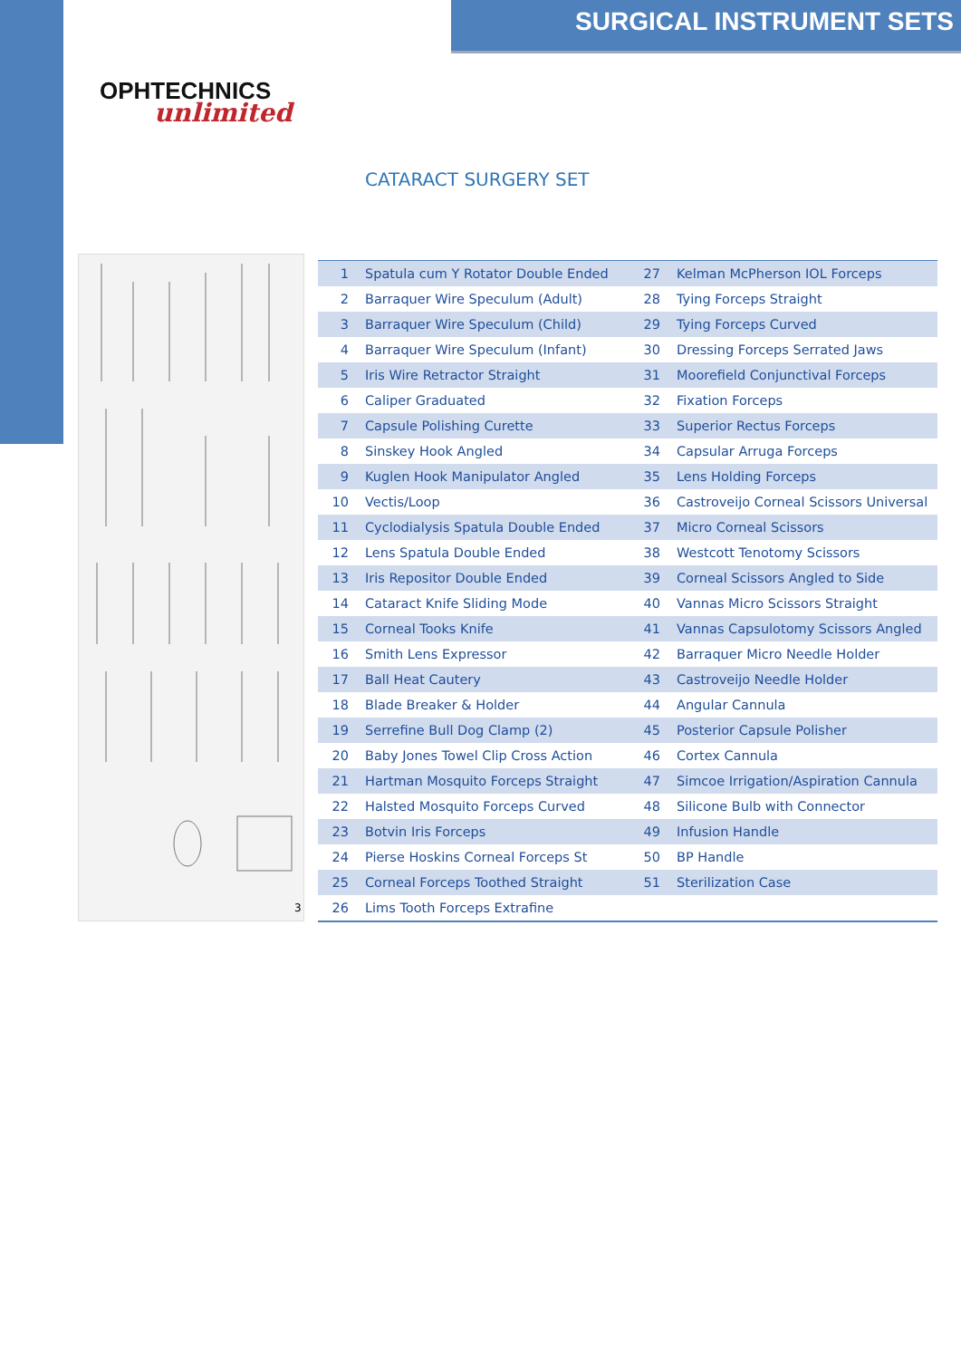SURGICAL INSTRUMENT SETS
OPHTECHNICS
unlimited
CATARACT SURGERY SET
3
| 1 | Spatula cum Y Rotator Double Ended | 27 | Kelman McPherson IOL Forceps |
| 2 | Barraquer Wire Speculum (Adult) | 28 | Tying Forceps Straight |
| 3 | Barraquer Wire Speculum (Child) | 29 | Tying Forceps Curved |
| 4 | Barraquer Wire Speculum (Infant) | 30 | Dressing Forceps Serrated Jaws |
| 5 | Iris Wire Retractor Straight | 31 | Moorefield Conjunctival Forceps |
| 6 | Caliper Graduated | 32 | Fixation Forceps |
| 7 | Capsule Polishing Curette | 33 | Superior Rectus Forceps |
| 8 | Sinskey Hook Angled | 34 | Capsular Arruga Forceps |
| 9 | Kuglen Hook Manipulator Angled | 35 | Lens Holding Forceps |
| 10 | Vectis/Loop | 36 | Castroveijo Corneal Scissors Universal |
| 11 | Cyclodialysis Spatula Double Ended | 37 | Micro Corneal Scissors |
| 12 | Lens Spatula Double Ended | 38 | Westcott Tenotomy Scissors |
| 13 | Iris Repositor Double Ended | 39 | Corneal Scissors Angled to Side |
| 14 | Cataract Knife Sliding Mode | 40 | Vannas Micro Scissors Straight |
| 15 | Corneal Tooks Knife | 41 | Vannas Capsulotomy Scissors Angled |
| 16 | Smith Lens Expressor | 42 | Barraquer Micro Needle Holder |
| 17 | Ball Heat Cautery | 43 | Castroveijo Needle Holder |
| 18 | Blade Breaker & Holder | 44 | Angular Cannula |
| 19 | Serrefine Bull Dog Clamp (2) | 45 | Posterior Capsule Polisher |
| 20 | Baby Jones Towel Clip Cross Action | 46 | Cortex Cannula |
| 21 | Hartman Mosquito Forceps Straight | 47 | Simcoe Irrigation/Aspiration Cannula |
| 22 | Halsted Mosquito Forceps Curved | 48 | Silicone Bulb with Connector |
| 23 | Botvin Iris Forceps | 49 | Infusion Handle |
| 24 | Pierse Hoskins Corneal Forceps St | 50 | BP Handle |
| 25 | Corneal Forceps Toothed Straight | 51 | Sterilization Case |
| 26 | Lims Tooth Forceps Extrafine | | |